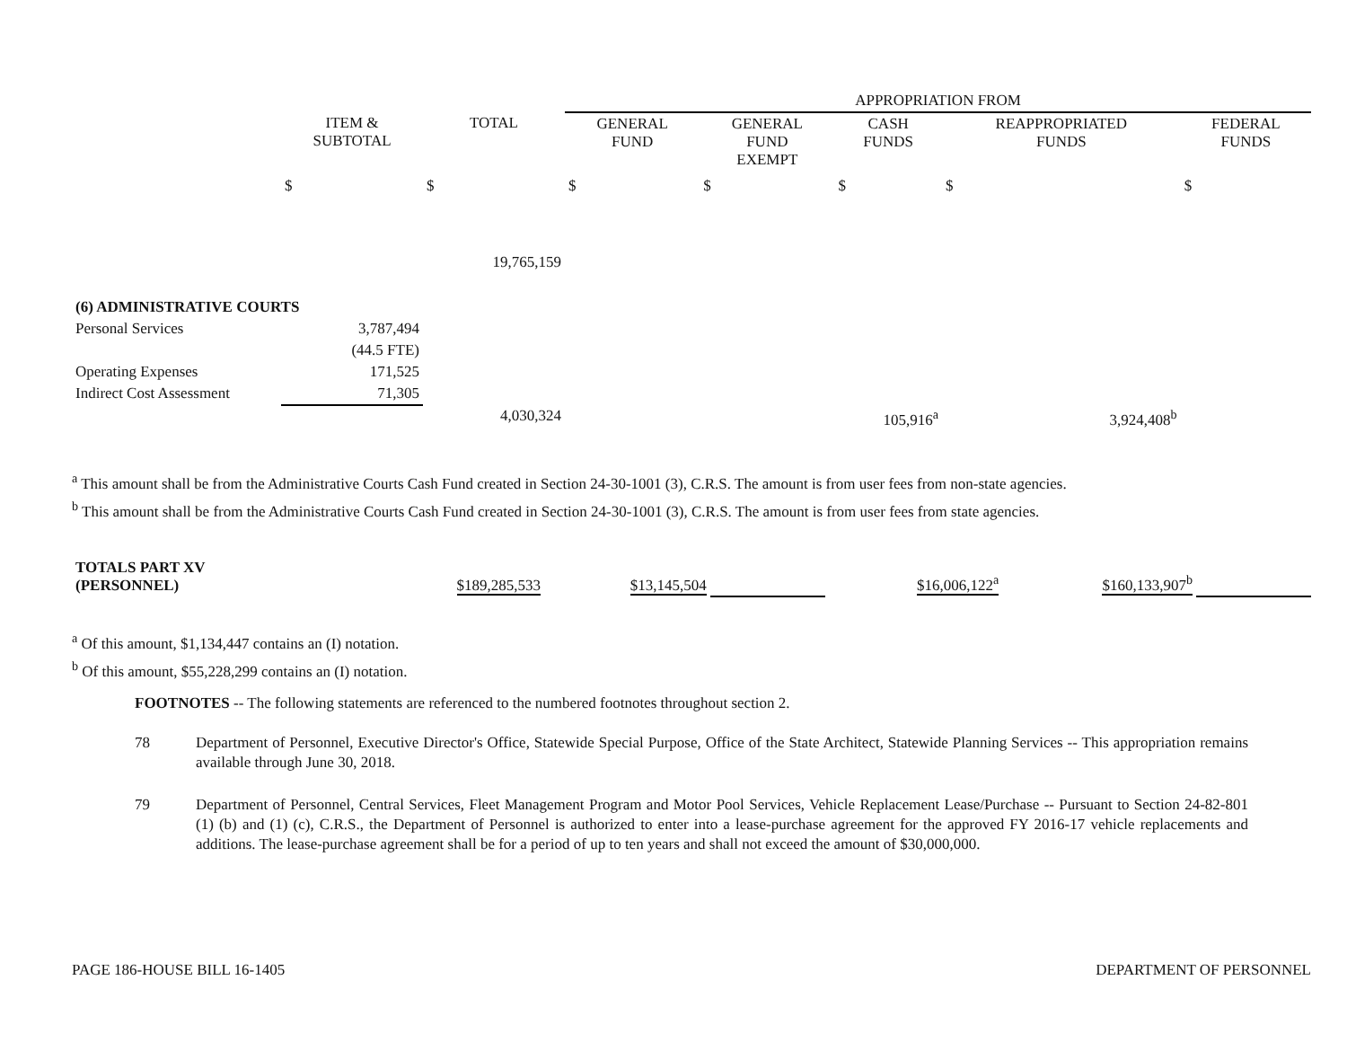| | | | APPROPRIATION FROM | | | | |
| --- | --- | --- | --- | --- | --- | --- | --- |
| | ITEM & SUBTOTAL | TOTAL | GENERAL FUND | GENERAL FUND EXEMPT | CASH FUNDS | REAPPROPRIATED FUNDS | FEDERAL FUNDS |
| | $ | $ | $ | $ | $ | $ | $ |
| | | 19,765,159 | | | | | |
| (6) ADMINISTRATIVE COURTS | | | | | | | |
| Personal Services | 3,787,494 | | | | | | |
| | (44.5 FTE) | | | | | | |
| Operating Expenses | 171,525 | | | | | | |
| Indirect Cost Assessment | 71,305 | | | | | | |
| | | 4,030,324 | | | 105,916<sup>a</sup> | 3,924,408<sup>b</sup> | |
<sup>a</sup> This amount shall be from the Administrative Courts Cash Fund created in Section 24-30-1001 (3), C.R.S. The amount is from user fees from non-state agencies.
<sup>b</sup> This amount shall be from the Administrative Courts Cash Fund created in Section 24-30-1001 (3), C.R.S. The amount is from user fees from state agencies.
| TOTALS PART XV (PERSONNEL) | $189,285,533 | $13,145,504 | | $16,006,122<sup>a</sup> | $160,133,907<sup>b</sup> | |
<sup>a</sup> Of this amount, $1,134,447 contains an (I) notation.
<sup>b</sup> Of this amount, $55,228,299 contains an (I) notation.
FOOTNOTES -- The following statements are referenced to the numbered footnotes throughout section 2.
78 Department of Personnel, Executive Director's Office, Statewide Special Purpose, Office of the State Architect, Statewide Planning Services -- This appropriation remains available through June 30, 2018.
79 Department of Personnel, Central Services, Fleet Management Program and Motor Pool Services, Vehicle Replacement Lease/Purchase -- Pursuant to Section 24-82-801 (1) (b) and (1) (c), C.R.S., the Department of Personnel is authorized to enter into a lease-purchase agreement for the approved FY 2016-17 vehicle replacements and additions. The lease-purchase agreement shall be for a period of up to ten years and shall not exceed the amount of $30,000,000.
PAGE 186-HOUSE BILL 16-1405 DEPARTMENT OF PERSONNEL